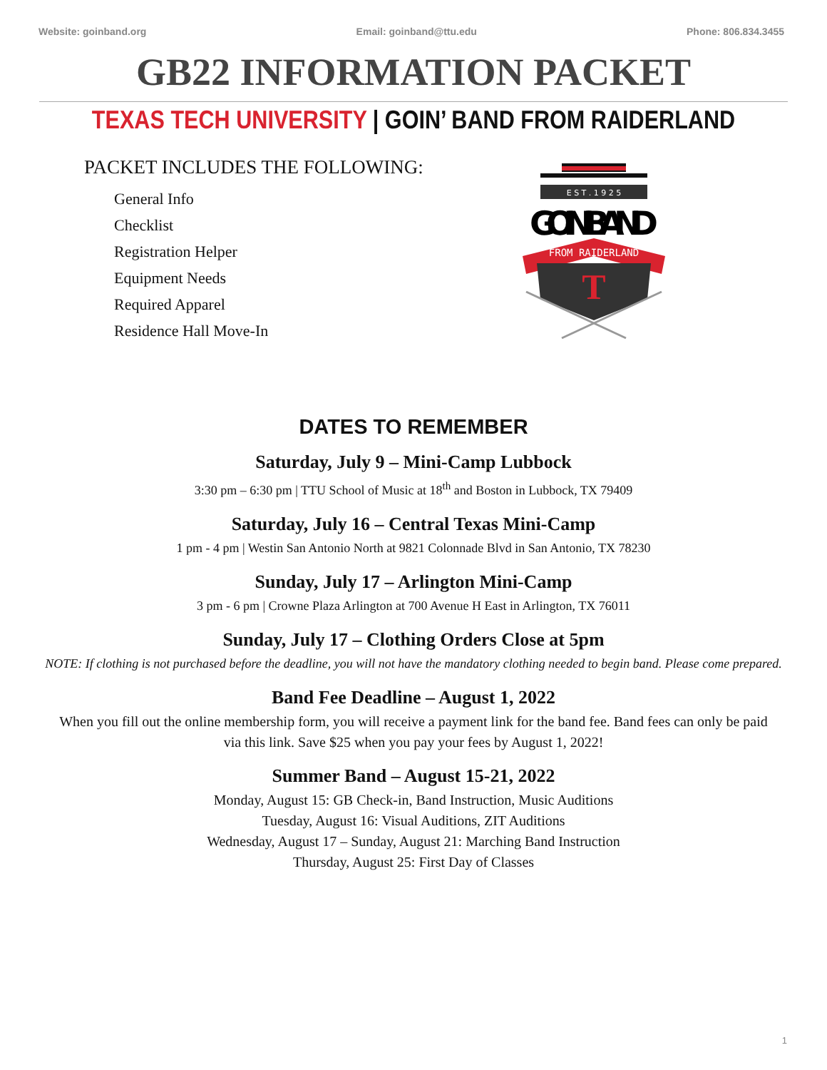Website: goinband.org Email: goinband@ttu.edu Phone: 806.834.3455
GB22 INFORMATION PACKET
TEXAS TECH UNIVERSITY | GOIN’ BAND FROM RAIDERLAND
PACKET INCLUDES THE FOLLOWING:
General Info
Checklist
Registration Helper
Equipment Needs
Required Apparel
Residence Hall Move-In
E S T . 1 9 2 5
GOIN’BAND
FROM RAIDERLAND
T
DATES TO REMEMBER
Saturday, July 9 – Mini-Camp Lubbock
3:30 pm – 6:30 pm | TTU School of Music at 18<sup>th</sup> and Boston in Lubbock, TX 79409
Saturday, July 16 – Central Texas Mini-Camp
1 pm - 4 pm | Westin San Antonio North at 9821 Colonnade Blvd in San Antonio, TX 78230
Sunday, July 17 – Arlington Mini-Camp
3 pm - 6 pm | Crowne Plaza Arlington at 700 Avenue H East in Arlington, TX 76011
Sunday, July 17 – Clothing Orders Close at 5pm
NOTE: If clothing is not purchased before the deadline, you will not have the mandatory clothing needed to begin band. Please come prepared.
Band Fee Deadline – August 1, 2022
When you fill out the online membership form, you will receive a payment link for the band fee. Band fees can only be paid via this link. Save $25 when you pay your fees by August 1, 2022!
Summer Band – August 15-21, 2022
Monday, August 15: GB Check-in, Band Instruction, Music Auditions
Tuesday, August 16: Visual Auditions, ZIT Auditions
Wednesday, August 17 – Sunday, August 21: Marching Band Instruction
Thursday, August 25: First Day of Classes
1